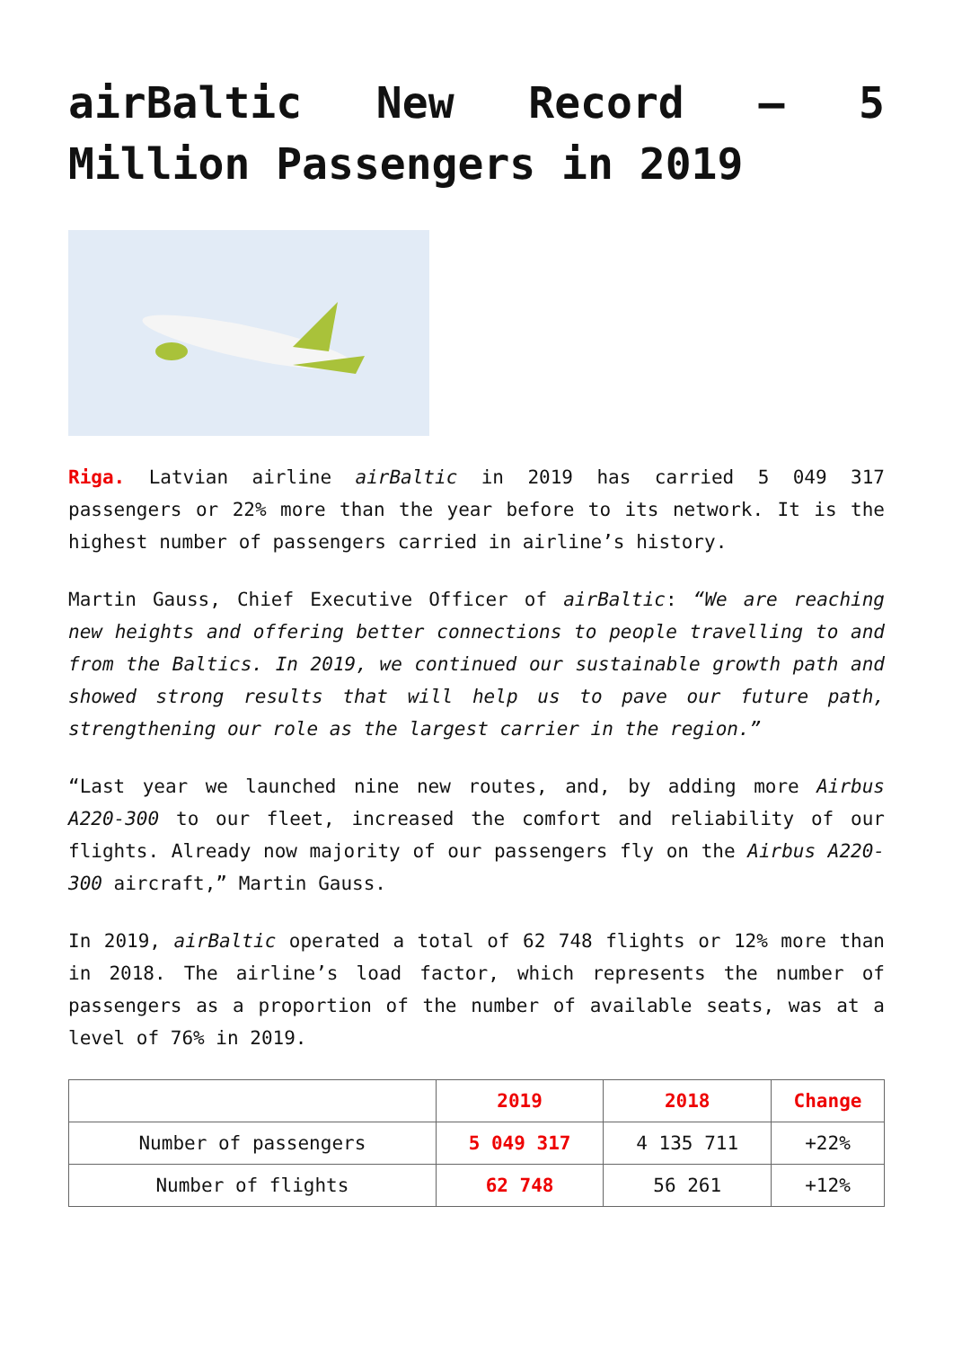airBaltic New Record – 5 Million Passengers in 2019
Riga. Latvian airline airBaltic in 2019 has carried 5 049 317 passengers or 22% more than the year before to its network. It is the highest number of passengers carried in airline’s history.
Martin Gauss, Chief Executive Officer of airBaltic: “We are reaching new heights and offering better connections to people travelling to and from the Baltics. In 2019, we continued our sustainable growth path and showed strong results that will help us to pave our future path, strengthening our role as the largest carrier in the region.”
“Last year we launched nine new routes, and, by adding more Airbus A220-300 to our fleet, increased the comfort and reliability of our flights. Already now majority of our passengers fly on the Airbus A220-300 aircraft,” Martin Gauss.
In 2019, airBaltic operated a total of 62 748 flights or 12% more than in 2018. The airline’s load factor, which represents the number of passengers as a proportion of the number of available seats, was at a level of 76% in 2019.
| | 2019 | 2018 | Change |
| --- | --- | --- | --- |
| Number of passengers | 5 049 317 | 4 135 711 | +22% |
| Number of flights | 62 748 | 56 261 | +12% |